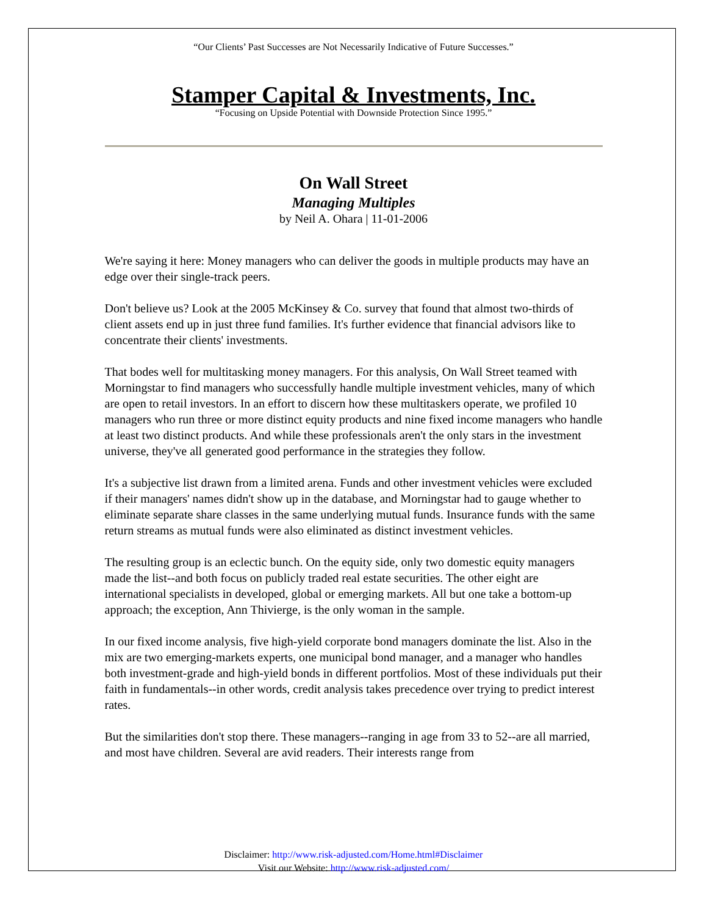“Our Clients’ Past Successes are Not Necessarily Indicative of Future Successes.”
Stamper Capital & Investments, Inc.
“Focusing on Upside Potential with Downside Protection Since 1995.”
On Wall Street
Managing Multiples
by Neil A. Ohara | 11-01-2006
We're saying it here: Money managers who can deliver the goods in multiple products may have an edge over their single-track peers.
Don't believe us? Look at the 2005 McKinsey & Co. survey that found that almost two-thirds of client assets end up in just three fund families. It's further evidence that financial advisors like to concentrate their clients' investments.
That bodes well for multitasking money managers. For this analysis, On Wall Street teamed with Morningstar to find managers who successfully handle multiple investment vehicles, many of which are open to retail investors. In an effort to discern how these multitaskers operate, we profiled 10 managers who run three or more distinct equity products and nine fixed income managers who handle at least two distinct products. And while these professionals aren't the only stars in the investment universe, they've all generated good performance in the strategies they follow.
It's a subjective list drawn from a limited arena. Funds and other investment vehicles were excluded if their managers' names didn't show up in the database, and Morningstar had to gauge whether to eliminate separate share classes in the same underlying mutual funds. Insurance funds with the same return streams as mutual funds were also eliminated as distinct investment vehicles.
The resulting group is an eclectic bunch. On the equity side, only two domestic equity managers made the list--and both focus on publicly traded real estate securities. The other eight are international specialists in developed, global or emerging markets. All but one take a bottom-up approach; the exception, Ann Thivierge, is the only woman in the sample.
In our fixed income analysis, five high-yield corporate bond managers dominate the list. Also in the mix are two emerging-markets experts, one municipal bond manager, and a manager who handles both investment-grade and high-yield bonds in different portfolios. Most of these individuals put their faith in fundamentals--in other words, credit analysis takes precedence over trying to predict interest rates.
But the similarities don't stop there. These managers--ranging in age from 33 to 52--are all married, and most have children. Several are avid readers. Their interests range from
Disclaimer: http://www.risk-adjusted.com/Home.html#Disclaimer
Visit our Website: http://www.risk-adjusted.com/